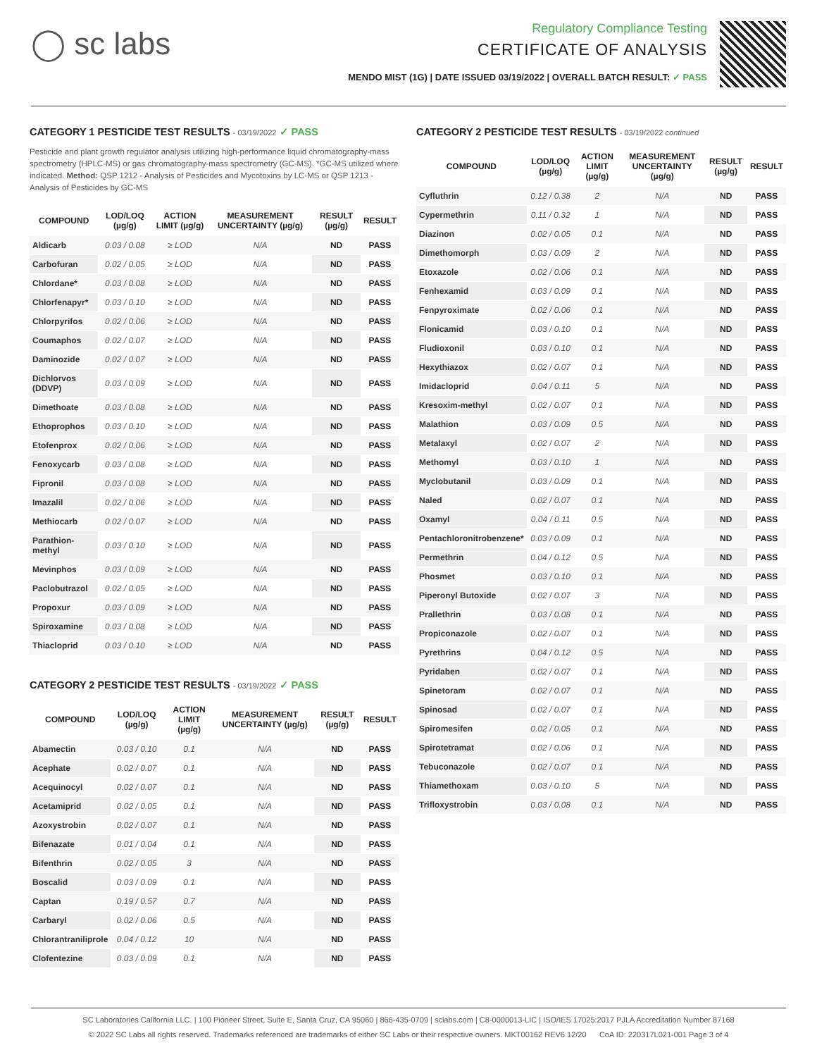◯ sc labs
Regulatory Compliance Testing
CERTIFICATE OF ANALYSIS
MENDO MIST (1G) | DATE ISSUED 03/19/2022 | OVERALL BATCH RESULT: ✓ PASS
CATEGORY 1 PESTICIDE TEST RESULTS - 03/19/2022 ✓ PASS
Pesticide and plant growth regulator analysis utilizing high-performance liquid chromatography-mass spectrometry (HPLC-MS) or gas chromatography-mass spectrometry (GC-MS). *GC-MS utilized where indicated. Method: QSP 1212 - Analysis of Pesticides and Mycotoxins by LC-MS or QSP 1213 - Analysis of Pesticides by GC-MS
| COMPOUND | LOD/LOQ (µg/g) | ACTION LIMIT (µg/g) | MEASUREMENT UNCERTAINTY (µg/g) | RESULT (µg/g) | RESULT |
| --- | --- | --- | --- | --- | --- |
| Aldicarb | 0.03 / 0.08 | ≥ LOD | N/A | ND | PASS |
| Carbofuran | 0.02 / 0.05 | ≥ LOD | N/A | ND | PASS |
| Chlordane* | 0.03 / 0.08 | ≥ LOD | N/A | ND | PASS |
| Chlorfenapyr* | 0.03 / 0.10 | ≥ LOD | N/A | ND | PASS |
| Chlorpyrifos | 0.02 / 0.06 | ≥ LOD | N/A | ND | PASS |
| Coumaphos | 0.02 / 0.07 | ≥ LOD | N/A | ND | PASS |
| Daminozide | 0.02 / 0.07 | ≥ LOD | N/A | ND | PASS |
| Dichlorvos (DDVP) | 0.03 / 0.09 | ≥ LOD | N/A | ND | PASS |
| Dimethoate | 0.03 / 0.08 | ≥ LOD | N/A | ND | PASS |
| Ethoprophos | 0.03 / 0.10 | ≥ LOD | N/A | ND | PASS |
| Etofenprox | 0.02 / 0.06 | ≥ LOD | N/A | ND | PASS |
| Fenoxycarb | 0.03 / 0.08 | ≥ LOD | N/A | ND | PASS |
| Fipronil | 0.03 / 0.08 | ≥ LOD | N/A | ND | PASS |
| Imazalil | 0.02 / 0.06 | ≥ LOD | N/A | ND | PASS |
| Methiocarb | 0.02 / 0.07 | ≥ LOD | N/A | ND | PASS |
| Parathion-methyl | 0.03 / 0.10 | ≥ LOD | N/A | ND | PASS |
| Mevinphos | 0.03 / 0.09 | ≥ LOD | N/A | ND | PASS |
| Paclobutrazol | 0.02 / 0.05 | ≥ LOD | N/A | ND | PASS |
| Propoxur | 0.03 / 0.09 | ≥ LOD | N/A | ND | PASS |
| Spiroxamine | 0.03 / 0.08 | ≥ LOD | N/A | ND | PASS |
| Thiacloprid | 0.03 / 0.10 | ≥ LOD | N/A | ND | PASS |
CATEGORY 2 PESTICIDE TEST RESULTS - 03/19/2022 ✓ PASS
| COMPOUND | LOD/LOQ (µg/g) | ACTION LIMIT (µg/g) | MEASUREMENT UNCERTAINTY (µg/g) | RESULT (µg/g) | RESULT |
| --- | --- | --- | --- | --- | --- |
| Abamectin | 0.03 / 0.10 | 0.1 | N/A | ND | PASS |
| Acephate | 0.02 / 0.07 | 0.1 | N/A | ND | PASS |
| Acequinocyl | 0.02 / 0.07 | 0.1 | N/A | ND | PASS |
| Acetamiprid | 0.02 / 0.05 | 0.1 | N/A | ND | PASS |
| Azoxystrobin | 0.02 / 0.07 | 0.1 | N/A | ND | PASS |
| Bifenazate | 0.01 / 0.04 | 0.1 | N/A | ND | PASS |
| Bifenthrin | 0.02 / 0.05 | 3 | N/A | ND | PASS |
| Boscalid | 0.03 / 0.09 | 0.1 | N/A | ND | PASS |
| Captan | 0.19 / 0.57 | 0.7 | N/A | ND | PASS |
| Carbaryl | 0.02 / 0.06 | 0.5 | N/A | ND | PASS |
| Chlorantraniliprole | 0.04 / 0.12 | 10 | N/A | ND | PASS |
| Clofentezine | 0.03 / 0.09 | 0.1 | N/A | ND | PASS |
CATEGORY 2 PESTICIDE TEST RESULTS - 03/19/2022 continued
| COMPOUND | LOD/LOQ (µg/g) | ACTION LIMIT (µg/g) | MEASUREMENT UNCERTAINTY (µg/g) | RESULT (µg/g) | RESULT |
| --- | --- | --- | --- | --- | --- |
| Cyfluthrin | 0.12 / 0.38 | 2 | N/A | ND | PASS |
| Cypermethrin | 0.11 / 0.32 | 1 | N/A | ND | PASS |
| Diazinon | 0.02 / 0.05 | 0.1 | N/A | ND | PASS |
| Dimethomorph | 0.03 / 0.09 | 2 | N/A | ND | PASS |
| Etoxazole | 0.02 / 0.06 | 0.1 | N/A | ND | PASS |
| Fenhexamid | 0.03 / 0.09 | 0.1 | N/A | ND | PASS |
| Fenpyroximate | 0.02 / 0.06 | 0.1 | N/A | ND | PASS |
| Flonicamid | 0.03 / 0.10 | 0.1 | N/A | ND | PASS |
| Fludioxonil | 0.03 / 0.10 | 0.1 | N/A | ND | PASS |
| Hexythiazox | 0.02 / 0.07 | 0.1 | N/A | ND | PASS |
| Imidacloprid | 0.04 / 0.11 | 5 | N/A | ND | PASS |
| Kresoxim-methyl | 0.02 / 0.07 | 0.1 | N/A | ND | PASS |
| Malathion | 0.03 / 0.09 | 0.5 | N/A | ND | PASS |
| Metalaxyl | 0.02 / 0.07 | 2 | N/A | ND | PASS |
| Methomyl | 0.03 / 0.10 | 1 | N/A | ND | PASS |
| Myclobutanil | 0.03 / 0.09 | 0.1 | N/A | ND | PASS |
| Naled | 0.02 / 0.07 | 0.1 | N/A | ND | PASS |
| Oxamyl | 0.04 / 0.11 | 0.5 | N/A | ND | PASS |
| Pentachloronitrobenzene* | 0.03 / 0.09 | 0.1 | N/A | ND | PASS |
| Permethrin | 0.04 / 0.12 | 0.5 | N/A | ND | PASS |
| Phosmet | 0.03 / 0.10 | 0.1 | N/A | ND | PASS |
| Piperonyl Butoxide | 0.02 / 0.07 | 3 | N/A | ND | PASS |
| Prallethrin | 0.03 / 0.08 | 0.1 | N/A | ND | PASS |
| Propiconazole | 0.02 / 0.07 | 0.1 | N/A | ND | PASS |
| Pyrethrins | 0.04 / 0.12 | 0.5 | N/A | ND | PASS |
| Pyridaben | 0.02 / 0.07 | 0.1 | N/A | ND | PASS |
| Spinetoram | 0.02 / 0.07 | 0.1 | N/A | ND | PASS |
| Spinosad | 0.02 / 0.07 | 0.1 | N/A | ND | PASS |
| Spiromesifen | 0.02 / 0.05 | 0.1 | N/A | ND | PASS |
| Spirotetramat | 0.02 / 0.06 | 0.1 | N/A | ND | PASS |
| Tebuconazole | 0.02 / 0.07 | 0.1 | N/A | ND | PASS |
| Thiamethoxam | 0.03 / 0.10 | 5 | N/A | ND | PASS |
| Trifloxystrobin | 0.03 / 0.08 | 0.1 | N/A | ND | PASS |
SC Laboratories California LLC. | 100 Pioneer Street, Suite E, Santa Cruz, CA 95060 | 866-435-0709 | sclabs.com | C8-0000013-LIC | ISO/IES 17025:2017 PJLA Accreditation Number 87168
© 2022 SC Labs all rights reserved. Trademarks referenced are trademarks of either SC Labs or their respective owners. MKT00162 REV6 12/20 CoA ID: 220317L021-001 Page 3 of 4